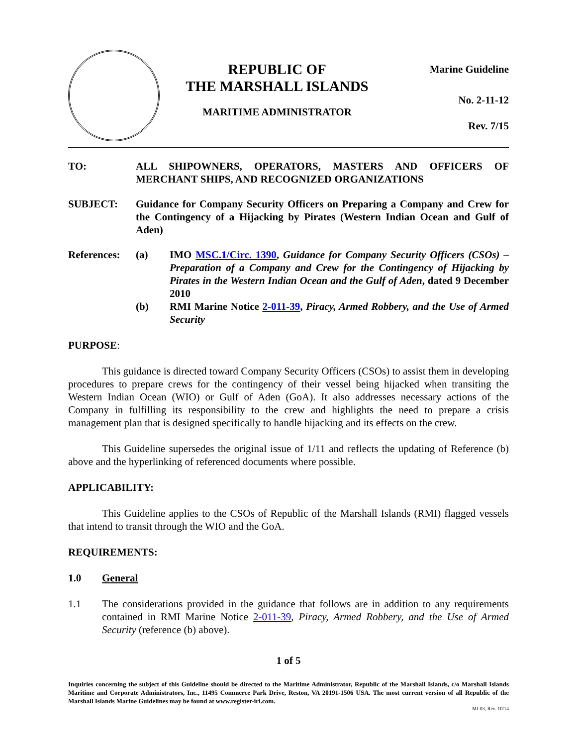REPUBLIC OF
THE MARSHALL ISLANDS
MARITIME ADMINISTRATOR
Marine Guideline
No. 2-11-12
Rev. 7/15
TO: ALL SHIPOWNERS, OPERATORS, MASTERS AND OFFICERS OF MERCHANT SHIPS, AND RECOGNIZED ORGANIZATIONS
SUBJECT: Guidance for Company Security Officers on Preparing a Company and Crew for the Contingency of a Hijacking by Pirates (Western Indian Ocean and Gulf of Aden)
References:
(a) IMO MSC.1/Circ. 1390, Guidance for Company Security Officers (CSOs) – Preparation of a Company and Crew for the Contingency of Hijacking by Pirates in the Western Indian Ocean and the Gulf of Aden, dated 9 December 2010
(b) RMI Marine Notice 2-011-39, Piracy, Armed Robbery, and the Use of Armed Security
PURPOSE:
This guidance is directed toward Company Security Officers (CSOs) to assist them in developing procedures to prepare crews for the contingency of their vessel being hijacked when transiting the Western Indian Ocean (WIO) or Gulf of Aden (GoA). It also addresses necessary actions of the Company in fulfilling its responsibility to the crew and highlights the need to prepare a crisis management plan that is designed specifically to handle hijacking and its effects on the crew.
This Guideline supersedes the original issue of 1/11 and reflects the updating of Reference (b) above and the hyperlinking of referenced documents where possible.
APPLICABILITY:
This Guideline applies to the CSOs of Republic of the Marshall Islands (RMI) flagged vessels that intend to transit through the WIO and the GoA.
REQUIREMENTS:
1.0 General
1.1 The considerations provided in the guidance that follows are in addition to any requirements contained in RMI Marine Notice 2-011-39, Piracy, Armed Robbery, and the Use of Armed Security (reference (b) above).
1 of 5
Inquiries concerning the subject of this Guideline should be directed to the Maritime Administrator, Republic of the Marshall Islands, c/o Marshall Islands Maritime and Corporate Administrators, Inc., 11495 Commerce Park Drive, Reston, VA 20191-1506 USA. The most current version of all Republic of the Marshall Islands Marine Guidelines may be found at www.register-iri.com.
MI-03, Rev. 10/14